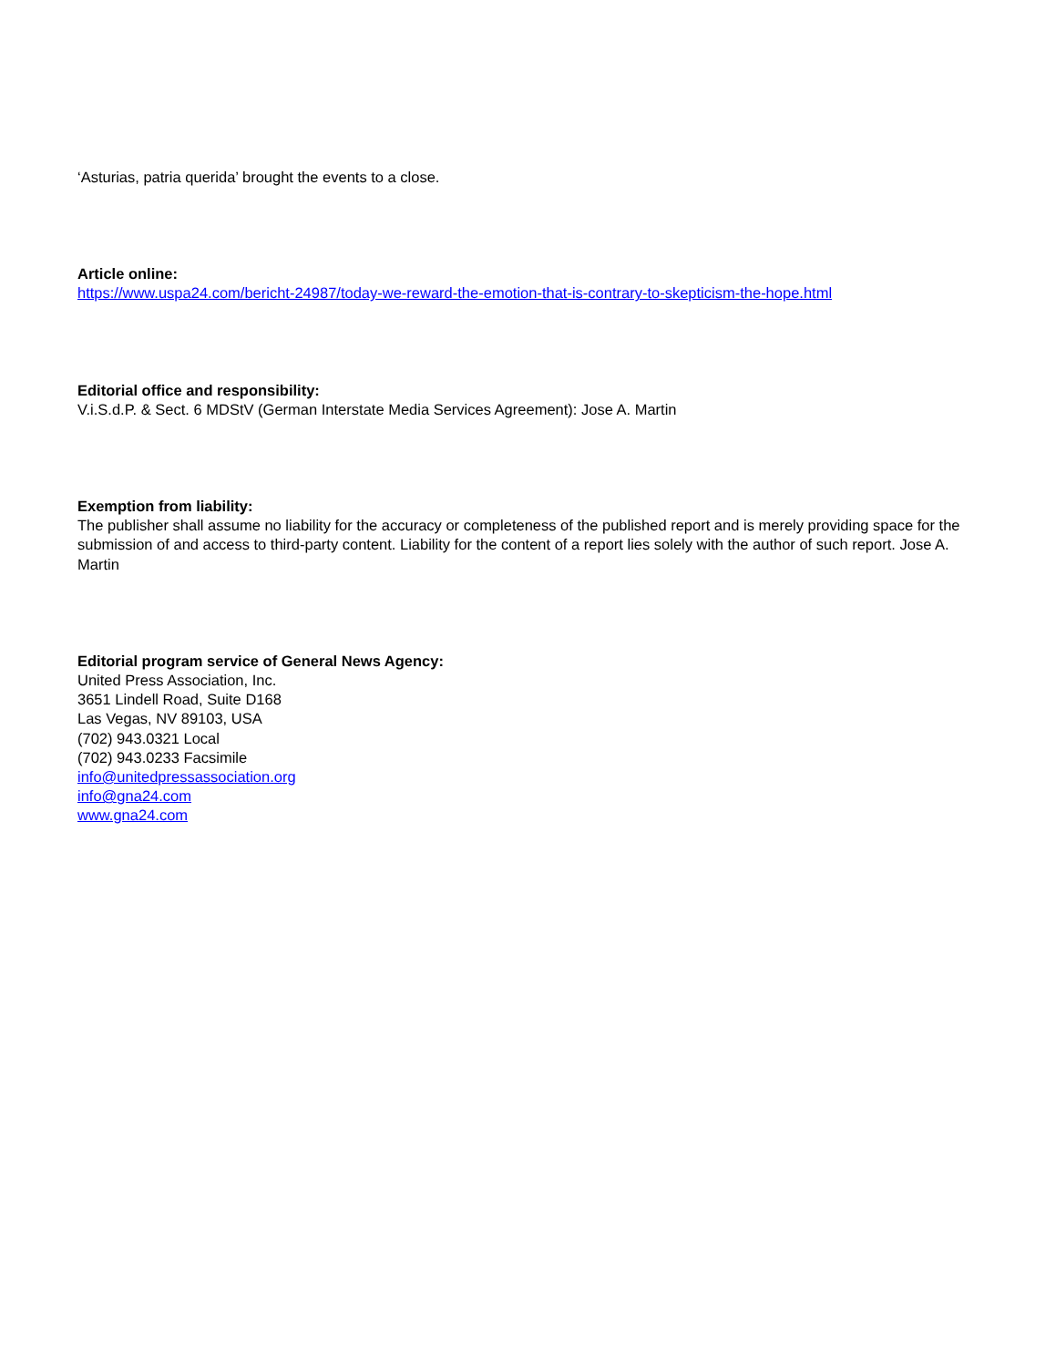‘Asturias, patria querida’ brought the events to a close.
Article online:
https://www.uspa24.com/bericht-24987/today-we-reward-the-emotion-that-is-contrary-to-skepticism-the-hope.html
Editorial office and responsibility:
V.i.S.d.P. & Sect. 6 MDStV (German Interstate Media Services Agreement): Jose A. Martin
Exemption from liability:
The publisher shall assume no liability for the accuracy or completeness of the published report and is merely providing space for the submission of and access to third-party content. Liability for the content of a report lies solely with the author of such report. Jose A. Martin
Editorial program service of General News Agency:
United Press Association, Inc.
3651 Lindell Road, Suite D168
Las Vegas, NV 89103, USA
(702) 943.0321 Local
(702) 943.0233 Facsimile
info@unitedpressassociation.org
info@gna24.com
www.gna24.com